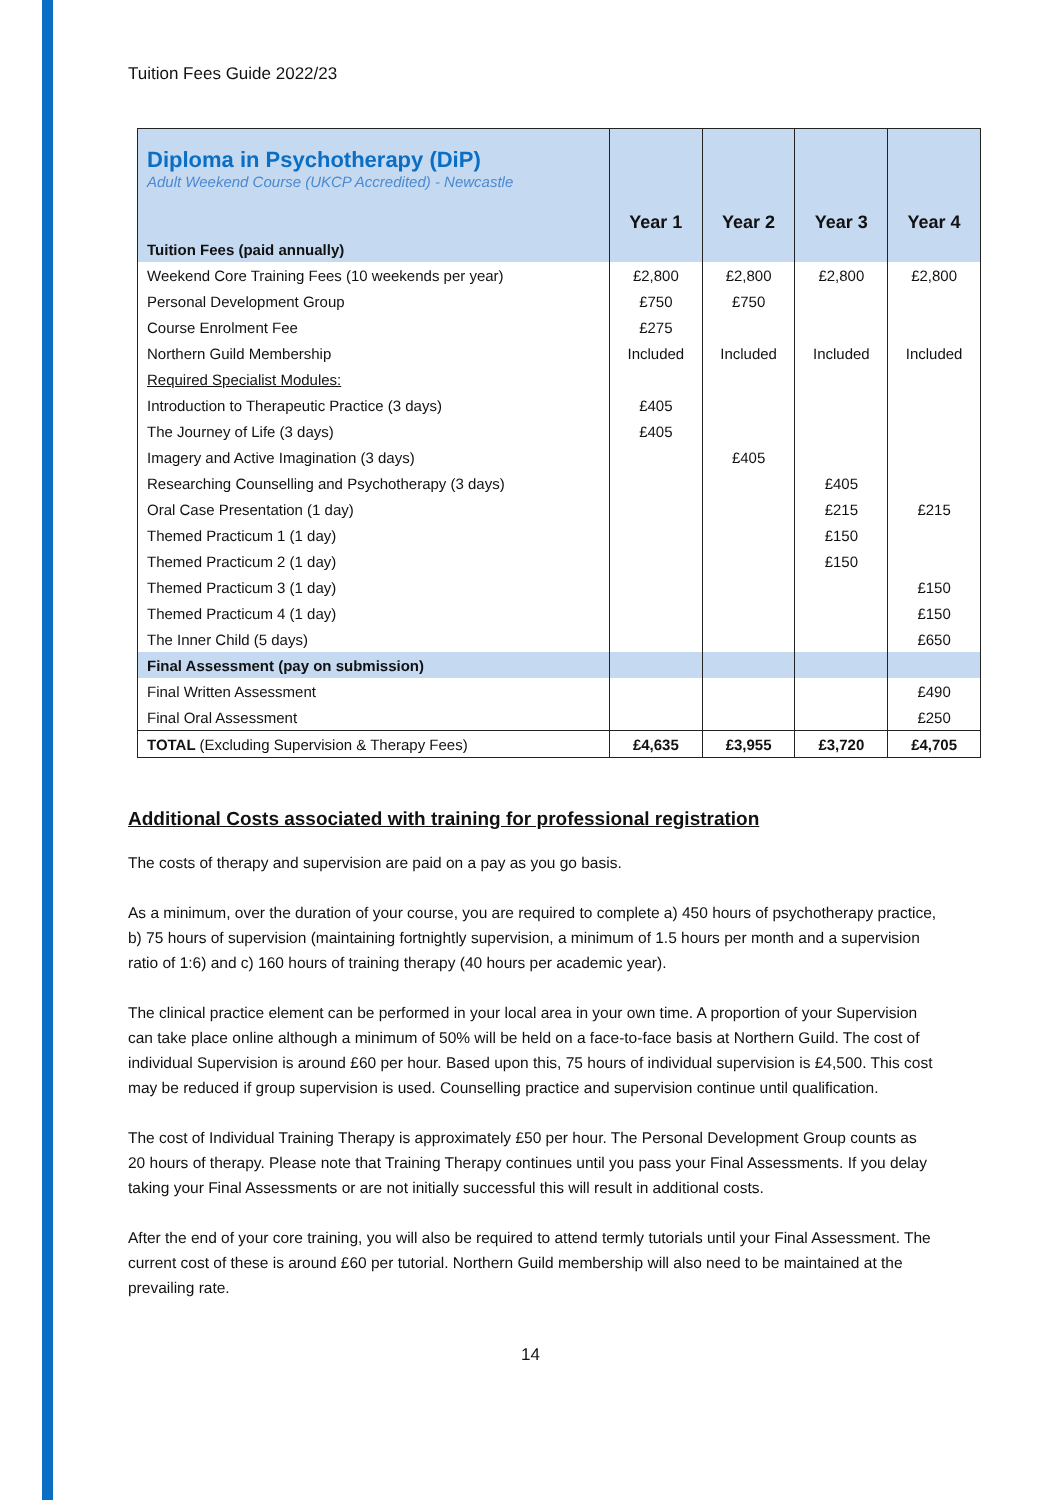Tuition Fees Guide 2022/23
| Diploma in Psychotherapy (DiP) Adult Weekend Course (UKCP Accredited) - Newcastle | Year 1 | Year 2 | Year 3 | Year 4 |
| --- | --- | --- | --- | --- |
| Tuition Fees (paid annually) | | | | |
| Weekend Core Training Fees (10 weekends per year) | £2,800 | £2,800 | £2,800 | £2,800 |
| Personal Development Group | £750 | £750 | | |
| Course Enrolment Fee | £275 | | | |
| Northern Guild Membership | Included | Included | Included | Included |
| Required Specialist Modules: | | | | |
| Introduction to Therapeutic Practice (3 days) | £405 | | | |
| The Journey of Life (3 days) | £405 | | | |
| Imagery and Active Imagination (3 days) | | £405 | | |
| Researching Counselling and Psychotherapy (3 days) | | | £405 | |
| Oral Case Presentation (1 day) | | | £215 | £215 |
| Themed Practicum 1 (1 day) | | | £150 | |
| Themed Practicum 2 (1 day) | | | £150 | |
| Themed Practicum 3 (1 day) | | | | £150 |
| Themed Practicum 4 (1 day) | | | | £150 |
| The Inner Child (5 days) | | | | £650 |
| Final Assessment (pay on submission) | | | | |
| Final Written Assessment | | | | £490 |
| Final Oral Assessment | | | | £250 |
| TOTAL (Excluding Supervision & Therapy Fees) | £4,635 | £3,955 | £3,720 | £4,705 |
Additional Costs associated with training for professional registration
The costs of therapy and supervision are paid on a pay as you go basis.
As a minimum, over the duration of your course, you are required to complete a) 450 hours of psychotherapy practice, b) 75 hours of supervision (maintaining fortnightly supervision, a minimum of 1.5 hours per month and a supervision ratio of 1:6) and c) 160 hours of training therapy (40 hours per academic year).
The clinical practice element can be performed in your local area in your own time. A proportion of your Supervision can take place online although a minimum of 50% will be held on a face-to-face basis at Northern Guild. The cost of individual Supervision is around £60 per hour. Based upon this, 75 hours of individual supervision is £4,500. This cost may be reduced if group supervision is used. Counselling practice and supervision continue until qualification.
The cost of Individual Training Therapy is approximately £50 per hour. The Personal Development Group counts as 20 hours of therapy. Please note that Training Therapy continues until you pass your Final Assessments. If you delay taking your Final Assessments or are not initially successful this will result in additional costs.
After the end of your core training, you will also be required to attend termly tutorials until your Final Assessment. The current cost of these is around £60 per tutorial. Northern Guild membership will also need to be maintained at the prevailing rate.
14